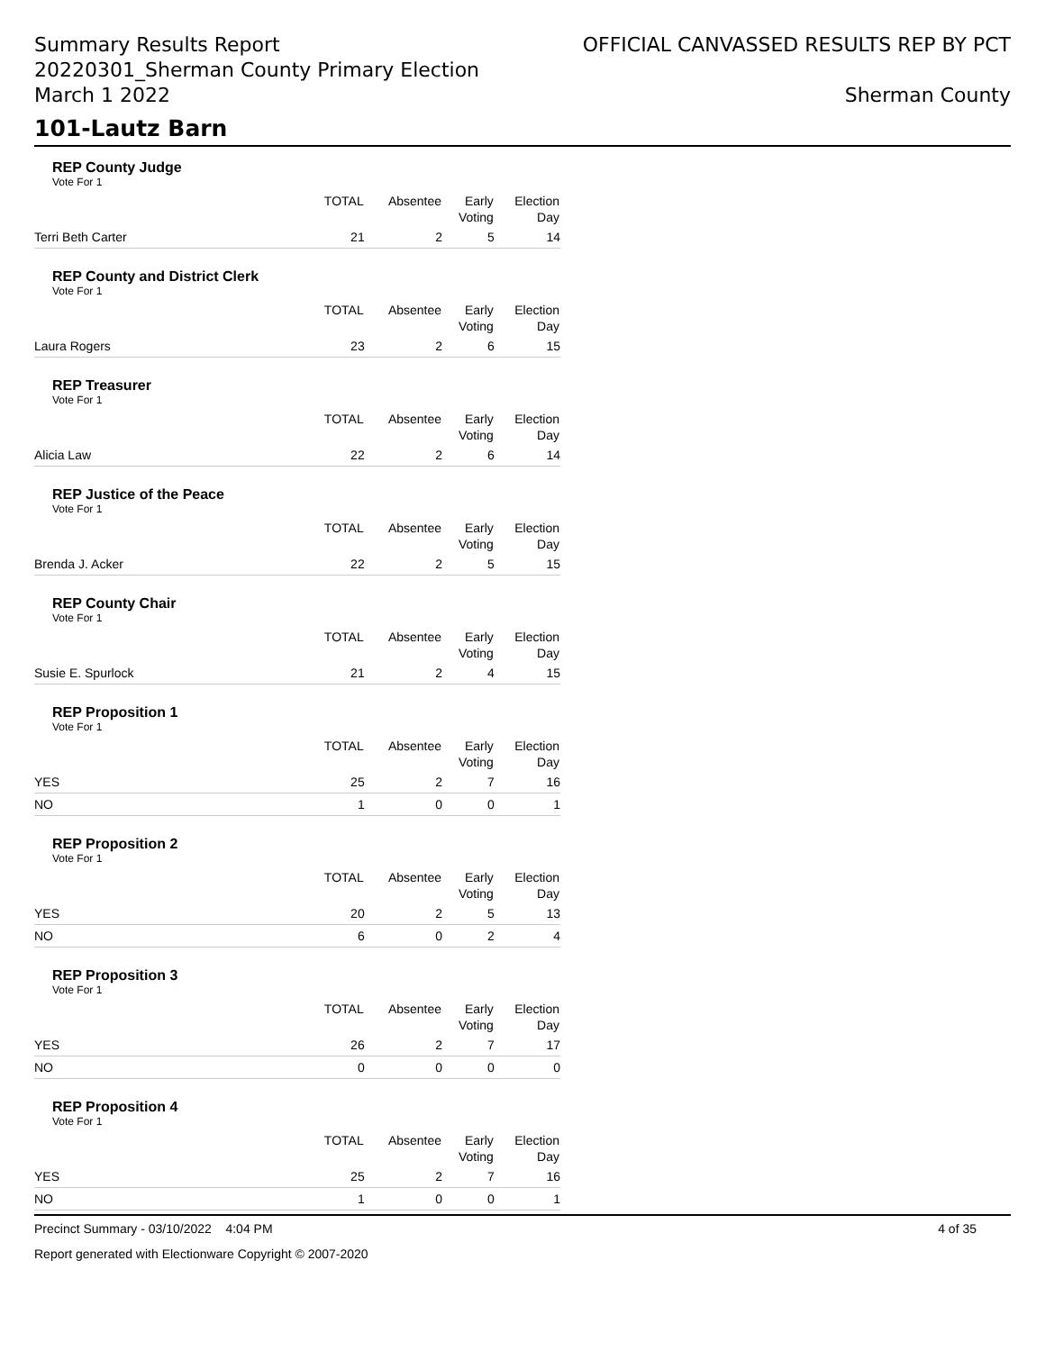Summary Results Report
20220301_Sherman County Primary Election
March 1 2022
OFFICIAL CANVASSED RESULTS REP BY PCT
Sherman County
101-Lautz Barn
REP County Judge
Vote For 1
| | TOTAL | Absentee | Early Voting | Election Day |
| --- | --- | --- | --- | --- |
| Terri Beth Carter | 21 | 2 | 5 | 14 |
REP County and District Clerk
Vote For 1
| | TOTAL | Absentee | Early Voting | Election Day |
| --- | --- | --- | --- | --- |
| Laura Rogers | 23 | 2 | 6 | 15 |
REP Treasurer
Vote For 1
| | TOTAL | Absentee | Early Voting | Election Day |
| --- | --- | --- | --- | --- |
| Alicia Law | 22 | 2 | 6 | 14 |
REP Justice of the Peace
Vote For 1
| | TOTAL | Absentee | Early Voting | Election Day |
| --- | --- | --- | --- | --- |
| Brenda J. Acker | 22 | 2 | 5 | 15 |
REP County Chair
Vote For 1
| | TOTAL | Absentee | Early Voting | Election Day |
| --- | --- | --- | --- | --- |
| Susie E. Spurlock | 21 | 2 | 4 | 15 |
REP Proposition 1
Vote For 1
| | TOTAL | Absentee | Early Voting | Election Day |
| --- | --- | --- | --- | --- |
| YES | 25 | 2 | 7 | 16 |
| NO | 1 | 0 | 0 | 1 |
REP Proposition 2
Vote For 1
| | TOTAL | Absentee | Early Voting | Election Day |
| --- | --- | --- | --- | --- |
| YES | 20 | 2 | 5 | 13 |
| NO | 6 | 0 | 2 | 4 |
REP Proposition 3
Vote For 1
| | TOTAL | Absentee | Early Voting | Election Day |
| --- | --- | --- | --- | --- |
| YES | 26 | 2 | 7 | 17 |
| NO | 0 | 0 | 0 | 0 |
REP Proposition 4
Vote For 1
| | TOTAL | Absentee | Early Voting | Election Day |
| --- | --- | --- | --- | --- |
| YES | 25 | 2 | 7 | 16 |
| NO | 1 | 0 | 0 | 1 |
Precinct Summary - 03/10/2022 4:04 PM 4 of 35
Report generated with Electionware Copyright © 2007-2020